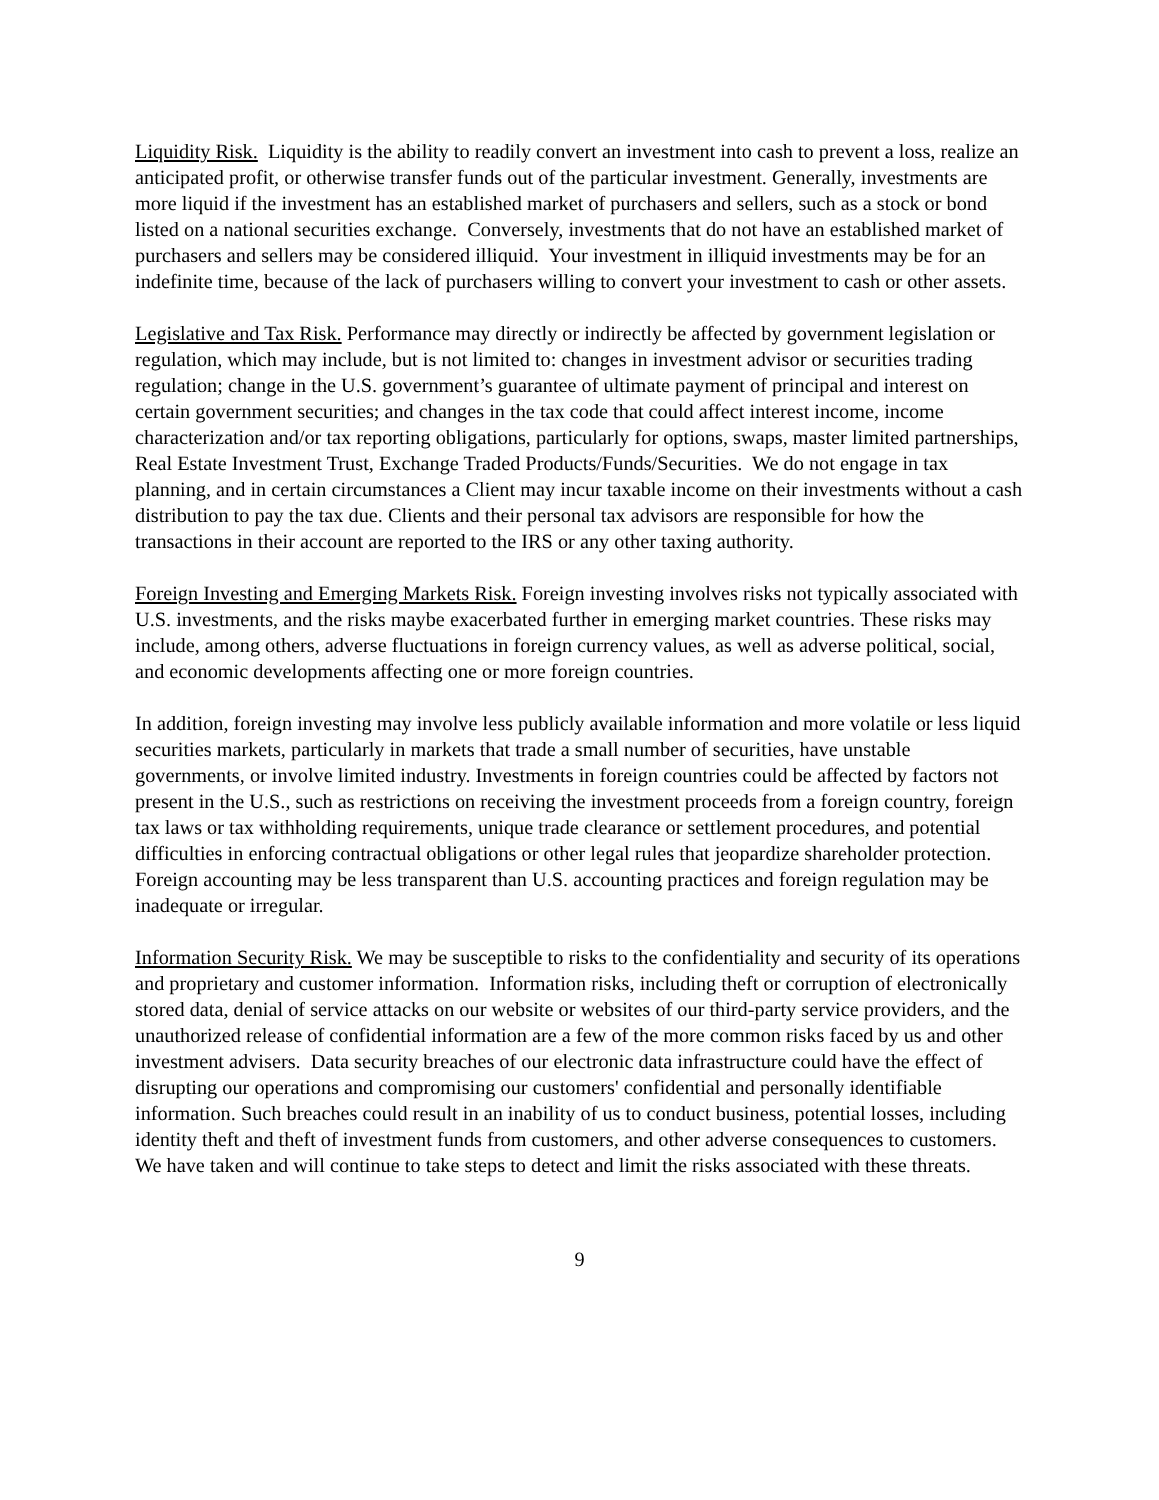Liquidity Risk. Liquidity is the ability to readily convert an investment into cash to prevent a loss, realize an anticipated profit, or otherwise transfer funds out of the particular investment. Generally, investments are more liquid if the investment has an established market of purchasers and sellers, such as a stock or bond listed on a national securities exchange. Conversely, investments that do not have an established market of purchasers and sellers may be considered illiquid. Your investment in illiquid investments may be for an indefinite time, because of the lack of purchasers willing to convert your investment to cash or other assets.
Legislative and Tax Risk. Performance may directly or indirectly be affected by government legislation or regulation, which may include, but is not limited to: changes in investment advisor or securities trading regulation; change in the U.S. government’s guarantee of ultimate payment of principal and interest on certain government securities; and changes in the tax code that could affect interest income, income characterization and/or tax reporting obligations, particularly for options, swaps, master limited partnerships, Real Estate Investment Trust, Exchange Traded Products/Funds/Securities. We do not engage in tax planning, and in certain circumstances a Client may incur taxable income on their investments without a cash distribution to pay the tax due. Clients and their personal tax advisors are responsible for how the transactions in their account are reported to the IRS or any other taxing authority.
Foreign Investing and Emerging Markets Risk. Foreign investing involves risks not typically associated with U.S. investments, and the risks maybe exacerbated further in emerging market countries. These risks may include, among others, adverse fluctuations in foreign currency values, as well as adverse political, social, and economic developments affecting one or more foreign countries.
In addition, foreign investing may involve less publicly available information and more volatile or less liquid securities markets, particularly in markets that trade a small number of securities, have unstable governments, or involve limited industry. Investments in foreign countries could be affected by factors not present in the U.S., such as restrictions on receiving the investment proceeds from a foreign country, foreign tax laws or tax withholding requirements, unique trade clearance or settlement procedures, and potential difficulties in enforcing contractual obligations or other legal rules that jeopardize shareholder protection. Foreign accounting may be less transparent than U.S. accounting practices and foreign regulation may be inadequate or irregular.
Information Security Risk. We may be susceptible to risks to the confidentiality and security of its operations and proprietary and customer information. Information risks, including theft or corruption of electronically stored data, denial of service attacks on our website or websites of our third-party service providers, and the unauthorized release of confidential information are a few of the more common risks faced by us and other investment advisers. Data security breaches of our electronic data infrastructure could have the effect of disrupting our operations and compromising our customers' confidential and personally identifiable information. Such breaches could result in an inability of us to conduct business, potential losses, including identity theft and theft of investment funds from customers, and other adverse consequences to customers. We have taken and will continue to take steps to detect and limit the risks associated with these threats.
9